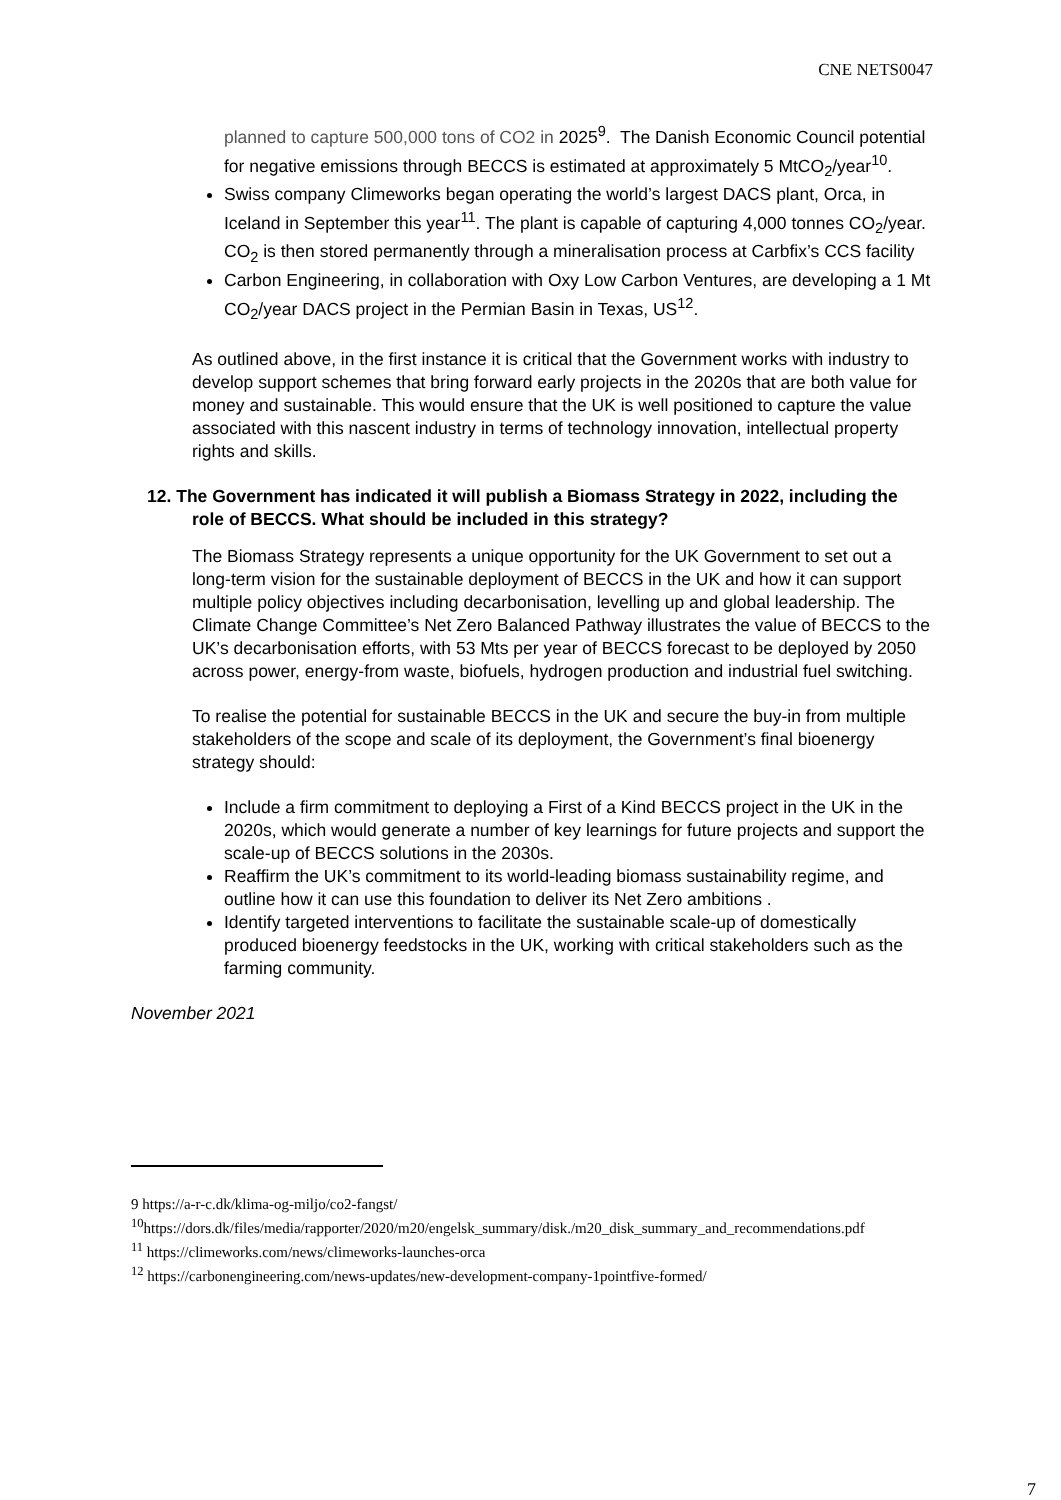CNE NETS0047
planned to capture 500,000 tons of CO2 in 2025<sup>9</sup>. The Danish Economic Council potential for negative emissions through BECCS is estimated at approximately 5 MtCO<sub>2</sub>/year<sup>10</sup>.
Swiss company Climeworks began operating the world’s largest DACS plant, Orca, in Iceland in September this year<sup>11</sup>. The plant is capable of capturing 4,000 tonnes CO<sub>2</sub>/year. CO<sub>2</sub> is then stored permanently through a mineralisation process at Carbfix’s CCS facility
Carbon Engineering, in collaboration with Oxy Low Carbon Ventures, are developing a 1 Mt CO<sub>2</sub>/year DACS project in the Permian Basin in Texas, US<sup>12</sup>.
As outlined above, in the first instance it is critical that the Government works with industry to develop support schemes that bring forward early projects in the 2020s that are both value for money and sustainable. This would ensure that the UK is well positioned to capture the value associated with this nascent industry in terms of technology innovation, intellectual property rights and skills.
12. The Government has indicated it will publish a Biomass Strategy in 2022, including the role of BECCS. What should be included in this strategy?
The Biomass Strategy represents a unique opportunity for the UK Government to set out a long-term vision for the sustainable deployment of BECCS in the UK and how it can support multiple policy objectives including decarbonisation, levelling up and global leadership. The Climate Change Committee’s Net Zero Balanced Pathway illustrates the value of BECCS to the UK’s decarbonisation efforts, with 53 Mts per year of BECCS forecast to be deployed by 2050 across power, energy-from waste, biofuels, hydrogen production and industrial fuel switching.
To realise the potential for sustainable BECCS in the UK and secure the buy-in from multiple stakeholders of the scope and scale of its deployment, the Government’s final bioenergy strategy should:
Include a firm commitment to deploying a First of a Kind BECCS project in the UK in the 2020s, which would generate a number of key learnings for future projects and support the scale-up of BECCS solutions in the 2030s.
Reaffirm the UK’s commitment to its world-leading biomass sustainability regime, and outline how it can use this foundation to deliver its Net Zero ambitions .
Identify targeted interventions to facilitate the sustainable scale-up of domestically produced bioenergy feedstocks in the UK, working with critical stakeholders such as the farming community.
November 2021
9 https://a-r-c.dk/klima-og-miljo/co2-fangst/
<sup>10</sup> https://dors.dk/files/media/rapporter/2020/m20/engelsk_summary/disk./m20_disk_summary_and_recommendations.pdf
<sup>11</sup> https://climeworks.com/news/climeworks-launches-orca
<sup>12</sup> https://carbonengineering.com/news-updates/new-development-company-1pointfive-formed/
7